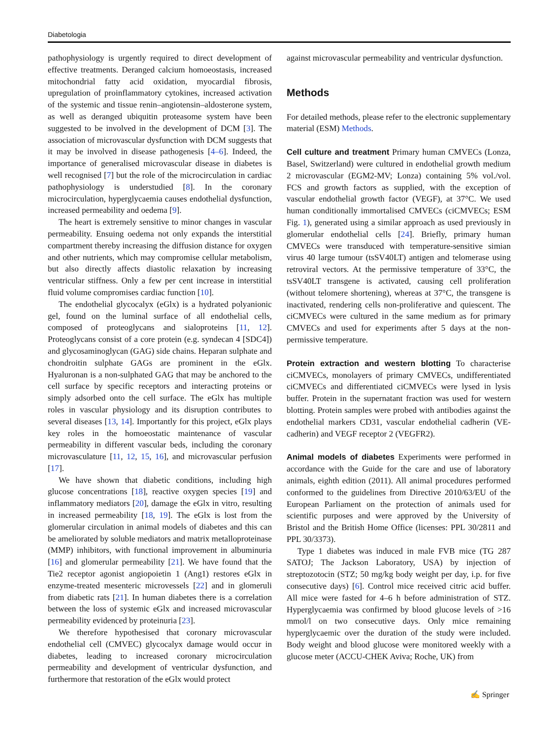Diabetologia
pathophysiology is urgently required to direct development of effective treatments. Deranged calcium homoeostasis, increased mitochondrial fatty acid oxidation, myocardial fibrosis, upregulation of proinflammatory cytokines, increased activation of the systemic and tissue renin–angiotensin–aldosterone system, as well as deranged ubiquitin proteasome system have been suggested to be involved in the development of DCM [3]. The association of microvascular dysfunction with DCM suggests that it may be involved in disease pathogenesis [4–6]. Indeed, the importance of generalised microvascular disease in diabetes is well recognised [7] but the role of the microcirculation in cardiac pathophysiology is understudied [8]. In the coronary microcirculation, hyperglycaemia causes endothelial dysfunction, increased permeability and oedema [9].
The heart is extremely sensitive to minor changes in vascular permeability. Ensuing oedema not only expands the interstitial compartment thereby increasing the diffusion distance for oxygen and other nutrients, which may compromise cellular metabolism, but also directly affects diastolic relaxation by increasing ventricular stiffness. Only a few per cent increase in interstitial fluid volume compromises cardiac function [10].
The endothelial glycocalyx (eGlx) is a hydrated polyanionic gel, found on the luminal surface of all endothelial cells, composed of proteoglycans and sialoproteins [11, 12]. Proteoglycans consist of a core protein (e.g. syndecan 4 [SDC4]) and glycosaminoglycan (GAG) side chains. Heparan sulphate and chondroitin sulphate GAGs are prominent in the eGlx. Hyaluronan is a non-sulphated GAG that may be anchored to the cell surface by specific receptors and interacting proteins or simply adsorbed onto the cell surface. The eGlx has multiple roles in vascular physiology and its disruption contributes to several diseases [13, 14]. Importantly for this project, eGlx plays key roles in the homoeostatic maintenance of vascular permeability in different vascular beds, including the coronary microvasculature [11, 12, 15, 16], and microvascular perfusion [17].
We have shown that diabetic conditions, including high glucose concentrations [18], reactive oxygen species [19] and inflammatory mediators [20], damage the eGlx in vitro, resulting in increased permeability [18, 19]. The eGlx is lost from the glomerular circulation in animal models of diabetes and this can be ameliorated by soluble mediators and matrix metalloproteinase (MMP) inhibitors, with functional improvement in albuminuria [16] and glomerular permeability [21]. We have found that the Tie2 receptor agonist angiopoietin 1 (Ang1) restores eGlx in enzyme-treated mesenteric microvessels [22] and in glomeruli from diabetic rats [21]. In human diabetes there is a correlation between the loss of systemic eGlx and increased microvascular permeability evidenced by proteinuria [23].
We therefore hypothesised that coronary microvascular endothelial cell (CMVEC) glycocalyx damage would occur in diabetes, leading to increased coronary microcirculation permeability and development of ventricular dysfunction, and furthermore that restoration of the eGlx would protect
against microvascular permeability and ventricular dysfunction.
Methods
For detailed methods, please refer to the electronic supplementary material (ESM) Methods.
Cell culture and treatment Primary human CMVECs (Lonza, Basel, Switzerland) were cultured in endothelial growth medium 2 microvascular (EGM2-MV; Lonza) containing 5% vol./vol. FCS and growth factors as supplied, with the exception of vascular endothelial growth factor (VEGF), at 37°C. We used human conditionally immortalised CMVECs (ciCMVECs; ESM Fig. 1), generated using a similar approach as used previously in glomerular endothelial cells [24]. Briefly, primary human CMVECs were transduced with temperature-sensitive simian virus 40 large tumour (tsSV40LT) antigen and telomerase using retroviral vectors. At the permissive temperature of 33°C, the tsSV40LT transgene is activated, causing cell proliferation (without telomere shortening), whereas at 37°C, the transgene is inactivated, rendering cells non-proliferative and quiescent. The ciCMVECs were cultured in the same medium as for primary CMVECs and used for experiments after 5 days at the non-permissive temperature.
Protein extraction and western blotting To characterise ciCMVECs, monolayers of primary CMVECs, undifferentiated ciCMVECs and differentiated ciCMVECs were lysed in lysis buffer. Protein in the supernatant fraction was used for western blotting. Protein samples were probed with antibodies against the endothelial markers CD31, vascular endothelial cadherin (VE-cadherin) and VEGF receptor 2 (VEGFR2).
Animal models of diabetes Experiments were performed in accordance with the Guide for the care and use of laboratory animals, eighth edition (2011). All animal procedures performed conformed to the guidelines from Directive 2010/63/EU of the European Parliament on the protection of animals used for scientific purposes and were approved by the University of Bristol and the British Home Office (licenses: PPL 30/2811 and PPL 30/3373).
Type 1 diabetes was induced in male FVB mice (TG 287 SATOJ; The Jackson Laboratory, USA) by injection of streptozotocin (STZ; 50 mg/kg body weight per day, i.p. for five consecutive days) [6]. Control mice received citric acid buffer. All mice were fasted for 4–6 h before administration of STZ. Hyperglycaemia was confirmed by blood glucose levels of >16 mmol/l on two consecutive days. Only mice remaining hyperglycaemic over the duration of the study were included. Body weight and blood glucose were monitored weekly with a glucose meter (ACCU-CHEK Aviva; Roche, UK) from
✍ Springer